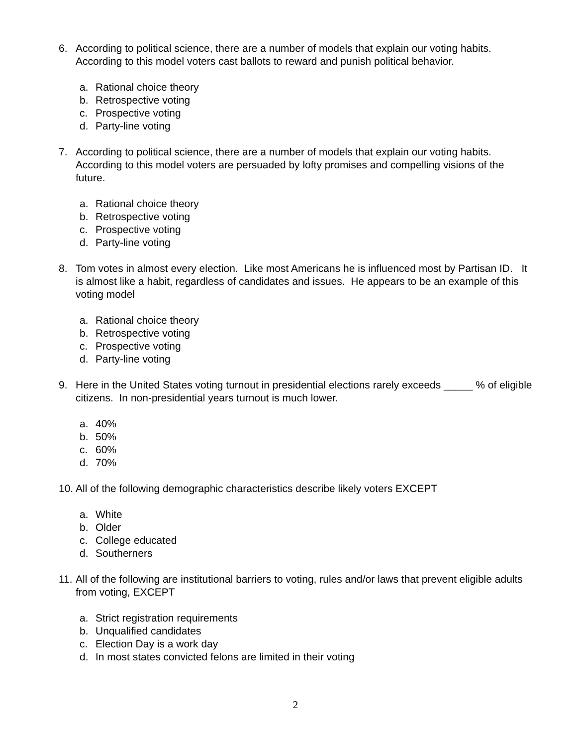6. According to political science, there are a number of models that explain our voting habits. According to this model voters cast ballots to reward and punish political behavior.
a. Rational choice theory
b. Retrospective voting
c. Prospective voting
d. Party-line voting
7. According to political science, there are a number of models that explain our voting habits. According to this model voters are persuaded by lofty promises and compelling visions of the future.
a. Rational choice theory
b. Retrospective voting
c. Prospective voting
d. Party-line voting
8. Tom votes in almost every election. Like most Americans he is influenced most by Partisan ID. It is almost like a habit, regardless of candidates and issues. He appears to be an example of this voting model
a. Rational choice theory
b. Retrospective voting
c. Prospective voting
d. Party-line voting
9. Here in the United States voting turnout in presidential elections rarely exceeds _____ % of eligible citizens. In non-presidential years turnout is much lower.
a. 40%
b. 50%
c. 60%
d. 70%
10.
All of the following demographic characteristics describe likely voters EXCEPT
a. White
b. Older
c. College educated
d. Southerners
11.
All of the following are institutional barriers to voting, rules and/or laws that prevent eligible adults from voting, EXCEPT
a. Strict registration requirements
b. Unqualified candidates
c. Election Day is a work day
d. In most states convicted felons are limited in their voting
2